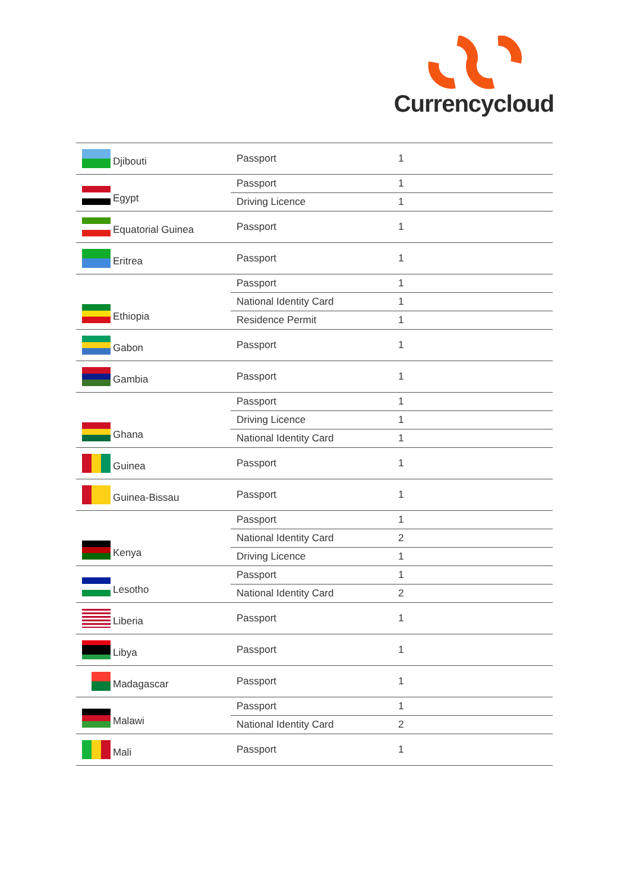Currencycloud
| Djibouti | Passport | 1 |
| Egypt | Passport | 1 |
| | Driving Licence | 1 |
| Equatorial Guinea | Passport | 1 |
| Eritrea | Passport | 1 |
| Ethiopia | Passport | 1 |
| | National Identity Card | 1 |
| | Residence Permit | 1 |
| Gabon | Passport | 1 |
| Gambia | Passport | 1 |
| Ghana | Passport | 1 |
| | Driving Licence | 1 |
| | National Identity Card | 1 |
| Guinea | Passport | 1 |
| Guinea-Bissau | Passport | 1 |
| Kenya | Passport | 1 |
| | National Identity Card | 2 |
| | Driving Licence | 1 |
| Lesotho | Passport | 1 |
| | National Identity Card | 2 |
| Liberia | Passport | 1 |
| Libya | Passport | 1 |
| Madagascar | Passport | 1 |
| Malawi | Passport | 1 |
| | National Identity Card | 2 |
| Mali | Passport | 1 |